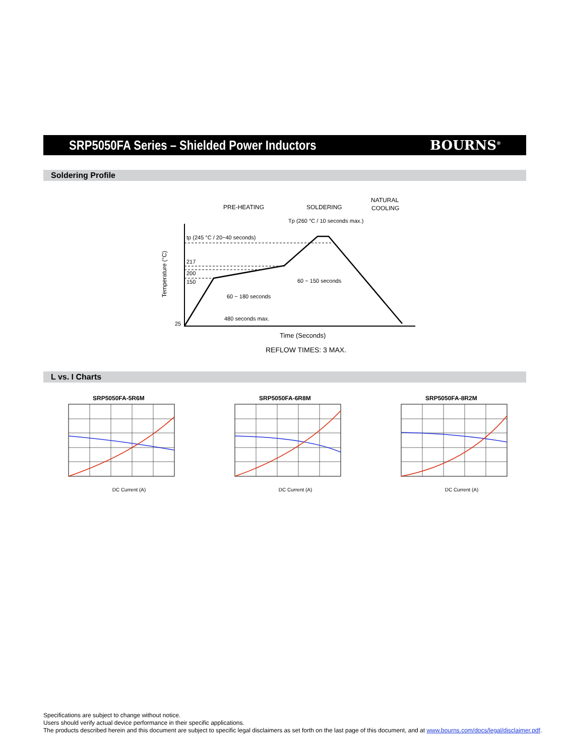SRP5050FA Series – Shielded Power Inductors
BOURNS<sup>®</sup>
Soldering Profile
PRE-HEATING
SOLDERING
NATURAL
COOLING
Tp (260 °C / 10 seconds max.)
tp (245 °C / 20~40 seconds)
217
200
150
25
60 ~ 180 seconds
60 ~ 150 seconds
480 seconds max.
Time (Seconds)
REFLOW TIMES: 3 MAX.
Temperature (°C)
L vs. I Charts
SRP5050FA-5R6M
DC Current (A)
SRP5050FA-6R8M
DC Current (A)
SRP5050FA-8R2M
DC Current (A)
Specifications are subject to change without notice.
Users should verify actual device performance in their specific applications.
The products described herein and this document are subject to specific legal disclaimers as set forth on the last page of this document, and at www.bourns.com/docs/legal/disclaimer.pdf.